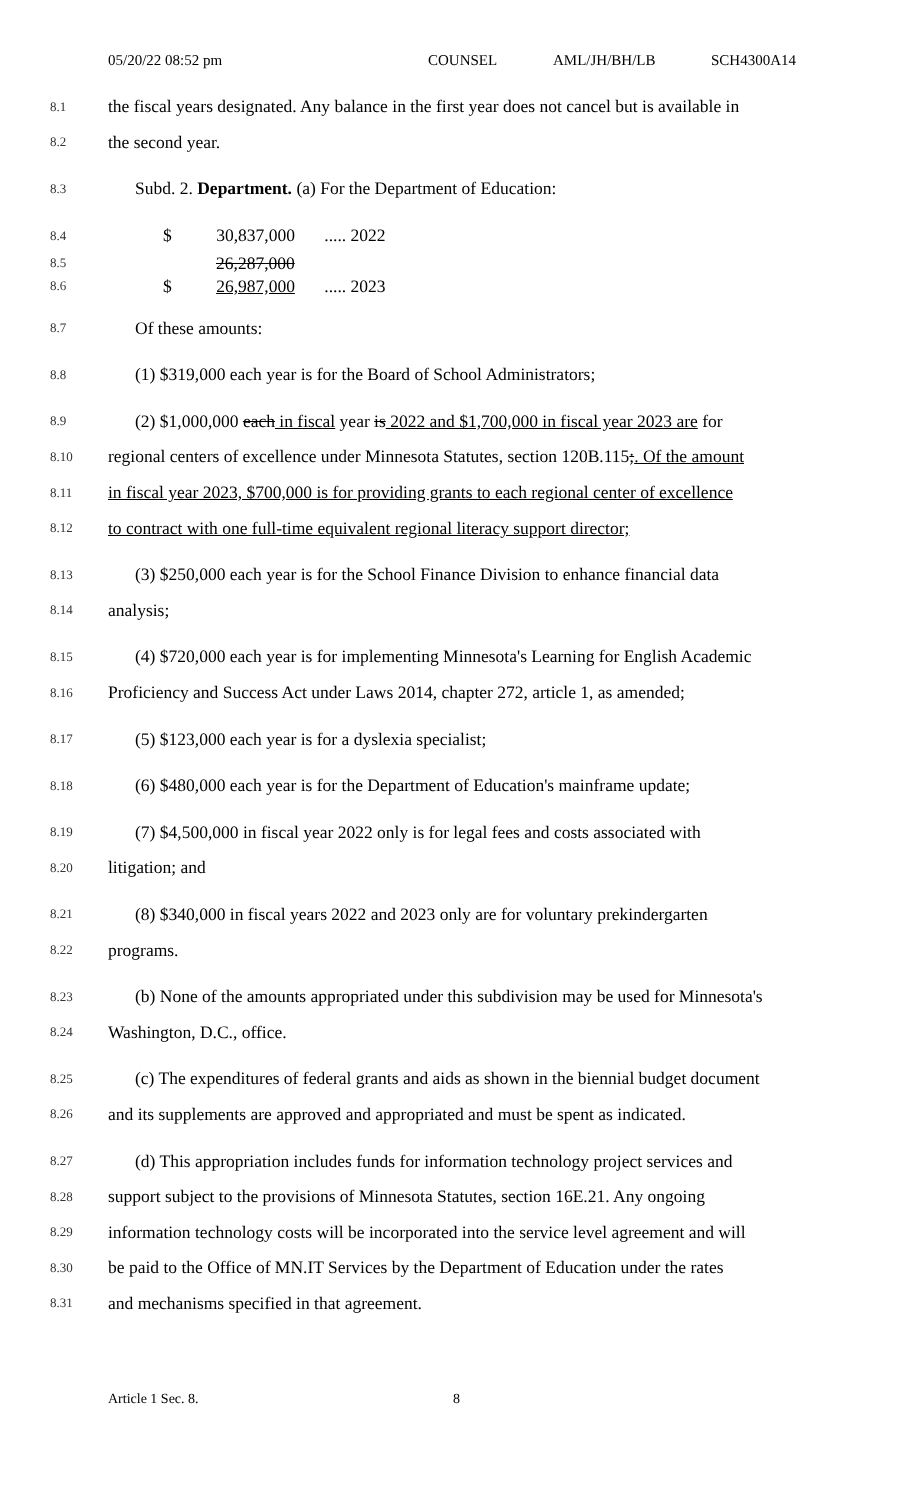05/20/22 08:52 pm COUNSEL AML/JH/BH/LB SCH4300A14
8.1 the fiscal years designated. Any balance in the first year does not cancel but is available in
8.2 the second year.
8.3 Subd. 2. Department. (a) For the Department of Education:
8.4 $ 30,837,000 ..... 2022
8.5 26,287,000
8.6 $ 26,987,000 ..... 2023
8.7 Of these amounts:
8.8 (1) $319,000 each year is for the Board of School Administrators;
8.9 (2) $1,000,000 each in fiscal year is 2022 and $1,700,000 in fiscal year 2023 are for
8.10 regional centers of excellence under Minnesota Statutes, section 120B.115;. Of the amount
8.11 in fiscal year 2023, $700,000 is for providing grants to each regional center of excellence
8.12 to contract with one full-time equivalent regional literacy support director;
8.13 (3) $250,000 each year is for the School Finance Division to enhance financial data
8.14 analysis;
8.15 (4) $720,000 each year is for implementing Minnesota's Learning for English Academic
8.16 Proficiency and Success Act under Laws 2014, chapter 272, article 1, as amended;
8.17 (5) $123,000 each year is for a dyslexia specialist;
8.18 (6) $480,000 each year is for the Department of Education's mainframe update;
8.19 (7) $4,500,000 in fiscal year 2022 only is for legal fees and costs associated with
8.20 litigation; and
8.21 (8) $340,000 in fiscal years 2022 and 2023 only are for voluntary prekindergarten
8.22 programs.
8.23 (b) None of the amounts appropriated under this subdivision may be used for Minnesota's
8.24 Washington, D.C., office.
8.25 (c) The expenditures of federal grants and aids as shown in the biennial budget document
8.26 and its supplements are approved and appropriated and must be spent as indicated.
8.27 (d) This appropriation includes funds for information technology project services and
8.28 support subject to the provisions of Minnesota Statutes, section 16E.21. Any ongoing
8.29 information technology costs will be incorporated into the service level agreement and will
8.30 be paid to the Office of MN.IT Services by the Department of Education under the rates
8.31 and mechanisms specified in that agreement.
Article 1 Sec. 8. 8